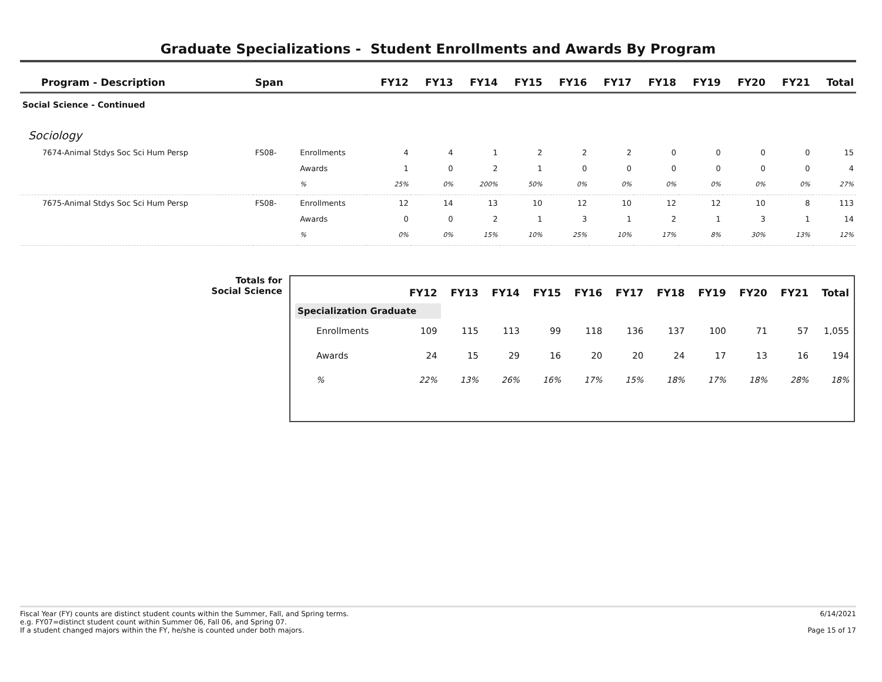Graduate Specializations - Student Enrollments and Awards By Program
| Program - Description | Span | | FY12 | FY13 | FY14 | FY15 | FY16 | FY17 | FY18 | FY19 | FY20 | FY21 | Total |
| --- | --- | --- | --- | --- | --- | --- | --- | --- | --- | --- | --- | --- | --- |
| Social Science - Continued | | | | | | | | | | | | | |
| Sociology | | | | | | | | | | | | | |
| 7674-Animal Stdys Soc Sci Hum Persp | FS08- | Enrollments | 4 | 4 | 1 | 2 | 2 | 2 | 0 | 0 | 0 | 0 | 15 |
| | | Awards | 1 | 0 | 2 | 1 | 0 | 0 | 0 | 0 | 0 | 0 | 4 |
| | | % | 25% | 0% | 200% | 50% | 0% | 0% | 0% | 0% | 0% | 0% | 27% |
| 7675-Animal Stdys Soc Sci Hum Persp | FS08- | Enrollments | 12 | 14 | 13 | 10 | 12 | 10 | 12 | 12 | 10 | 8 | 113 |
| | | Awards | 0 | 0 | 2 | 1 | 3 | 1 | 2 | 1 | 3 | 1 | 14 |
| | | % | 0% | 0% | 15% | 10% | 25% | 10% | 17% | 8% | 30% | 13% | 12% |
Totals for
Social Science
| | FY12 | FY13 | FY14 | FY15 | FY16 | FY17 | FY18 | FY19 | FY20 | FY21 | Total |
| --- | --- | --- | --- | --- | --- | --- | --- | --- | --- | --- | --- |
| Specialization Graduate | | | | | | | | | | | |
| Enrollments | 109 | 115 | 113 | 99 | 118 | 136 | 137 | 100 | 71 | 57 | 1,055 |
| Awards | 24 | 15 | 29 | 16 | 20 | 20 | 24 | 17 | 13 | 16 | 194 |
| % | 22% | 13% | 26% | 16% | 17% | 15% | 18% | 17% | 18% | 28% | 18% |
Fiscal Year (FY) counts are distinct student counts within the Summer, Fall, and Spring terms.
e.g. FY07=distinct student count within Summer 06, Fall 06, and Spring 07.
If a student changed majors within the FY, he/she is counted under both majors.
6/14/2021
Page 15 of 17